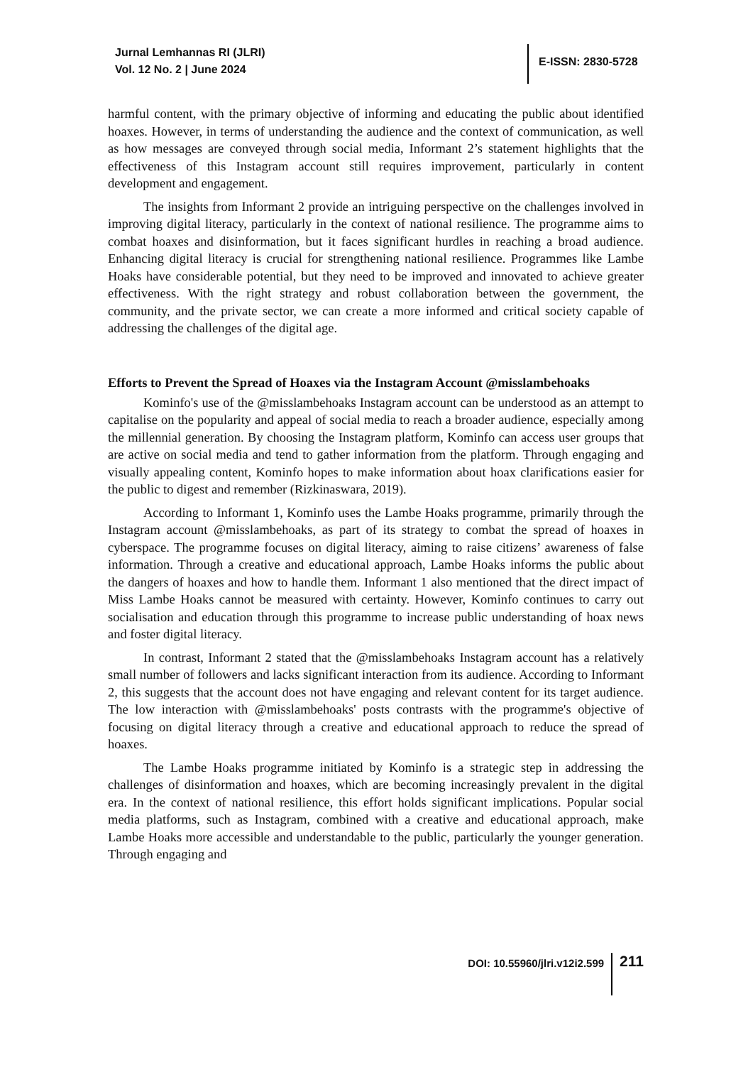Jurnal Lemhannas RI (JLRI)
Vol. 12 No. 2 | June 2024
E-ISSN: 2830-5728
harmful content, with the primary objective of informing and educating the public about identified hoaxes. However, in terms of understanding the audience and the context of communication, as well as how messages are conveyed through social media, Informant 2’s statement highlights that the effectiveness of this Instagram account still requires improvement, particularly in content development and engagement.
The insights from Informant 2 provide an intriguing perspective on the challenges involved in improving digital literacy, particularly in the context of national resilience. The programme aims to combat hoaxes and disinformation, but it faces significant hurdles in reaching a broad audience. Enhancing digital literacy is crucial for strengthening national resilience. Programmes like Lambe Hoaks have considerable potential, but they need to be improved and innovated to achieve greater effectiveness. With the right strategy and robust collaboration between the government, the community, and the private sector, we can create a more informed and critical society capable of addressing the challenges of the digital age.
Efforts to Prevent the Spread of Hoaxes via the Instagram Account @misslambehoaks
Kominfo's use of the @misslambehoaks Instagram account can be understood as an attempt to capitalise on the popularity and appeal of social media to reach a broader audience, especially among the millennial generation. By choosing the Instagram platform, Kominfo can access user groups that are active on social media and tend to gather information from the platform. Through engaging and visually appealing content, Kominfo hopes to make information about hoax clarifications easier for the public to digest and remember (Rizkinaswara, 2019).
According to Informant 1, Kominfo uses the Lambe Hoaks programme, primarily through the Instagram account @misslambehoaks, as part of its strategy to combat the spread of hoaxes in cyberspace. The programme focuses on digital literacy, aiming to raise citizens’ awareness of false information. Through a creative and educational approach, Lambe Hoaks informs the public about the dangers of hoaxes and how to handle them. Informant 1 also mentioned that the direct impact of Miss Lambe Hoaks cannot be measured with certainty. However, Kominfo continues to carry out socialisation and education through this programme to increase public understanding of hoax news and foster digital literacy.
In contrast, Informant 2 stated that the @misslambehoaks Instagram account has a relatively small number of followers and lacks significant interaction from its audience. According to Informant 2, this suggests that the account does not have engaging and relevant content for its target audience. The low interaction with @misslambehoaks' posts contrasts with the programme's objective of focusing on digital literacy through a creative and educational approach to reduce the spread of hoaxes.
The Lambe Hoaks programme initiated by Kominfo is a strategic step in addressing the challenges of disinformation and hoaxes, which are becoming increasingly prevalent in the digital era. In the context of national resilience, this effort holds significant implications. Popular social media platforms, such as Instagram, combined with a creative and educational approach, make Lambe Hoaks more accessible and understandable to the public, particularly the younger generation. Through engaging and
DOI: 10.55960/jlri.v12i2.599
211